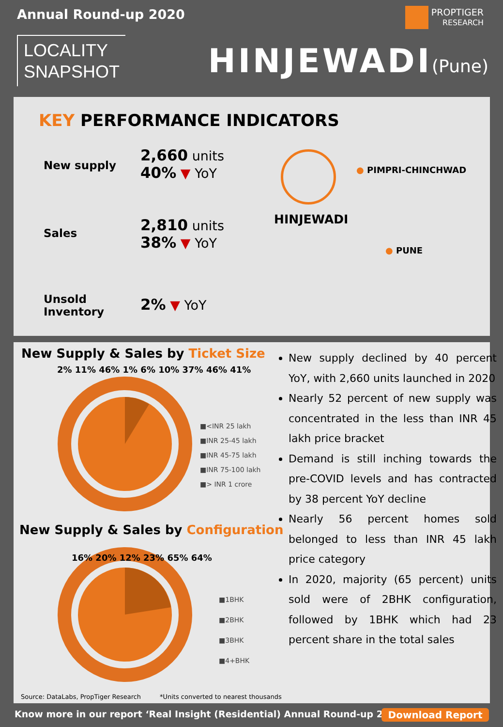Annual Round-up 2020
PROPTIGER
RESEARCH
LOCALITY
SNAPSHOT
HINJEWADI(Pune)
KEY PERFORMANCE INDICATORS
New supply
2,660 units
40% ▼ YoY
Sales
2,810 units
38% ▼ YoY
Unsold
Inventory
2% ▼ YoY
● PIMPRI-CHINCHWAD
HINJEWADI
● PUNE
New Supply & Sales by Ticket Size
■<INR 25 lakh
■INR 25-45 lakh
■INR 45-75 lakh
■INR 75-100 lakh
■> INR 1 crore
2% 11% 46% 1% 6% 10% 37% 46% 41%
New Supply & Sales by Configuration
■1BHK
■2BHK
■3BHK
■4+BHK
16% 20% 12% 23% 65% 64%
New supply declined by 40 percent YoY, with 2,660 units launched in 2020
Nearly 52 percent of new supply was concentrated in the less than INR 45 lakh price bracket
Demand is still inching towards the pre-COVID levels and has contracted by 38 percent YoY decline
Nearly 56 percent homes sold belonged to less than INR 45 lakh price category
In 2020, majority (65 percent) units sold were of 2BHK configuration, followed by 1BHK which had 23 percent share in the total sales
Source: DataLabs, PropTiger Research
*Units converted to nearest thousands
Know more in our report ‘Real Insight (Residential) Annual Round-up 2020’
Download Report